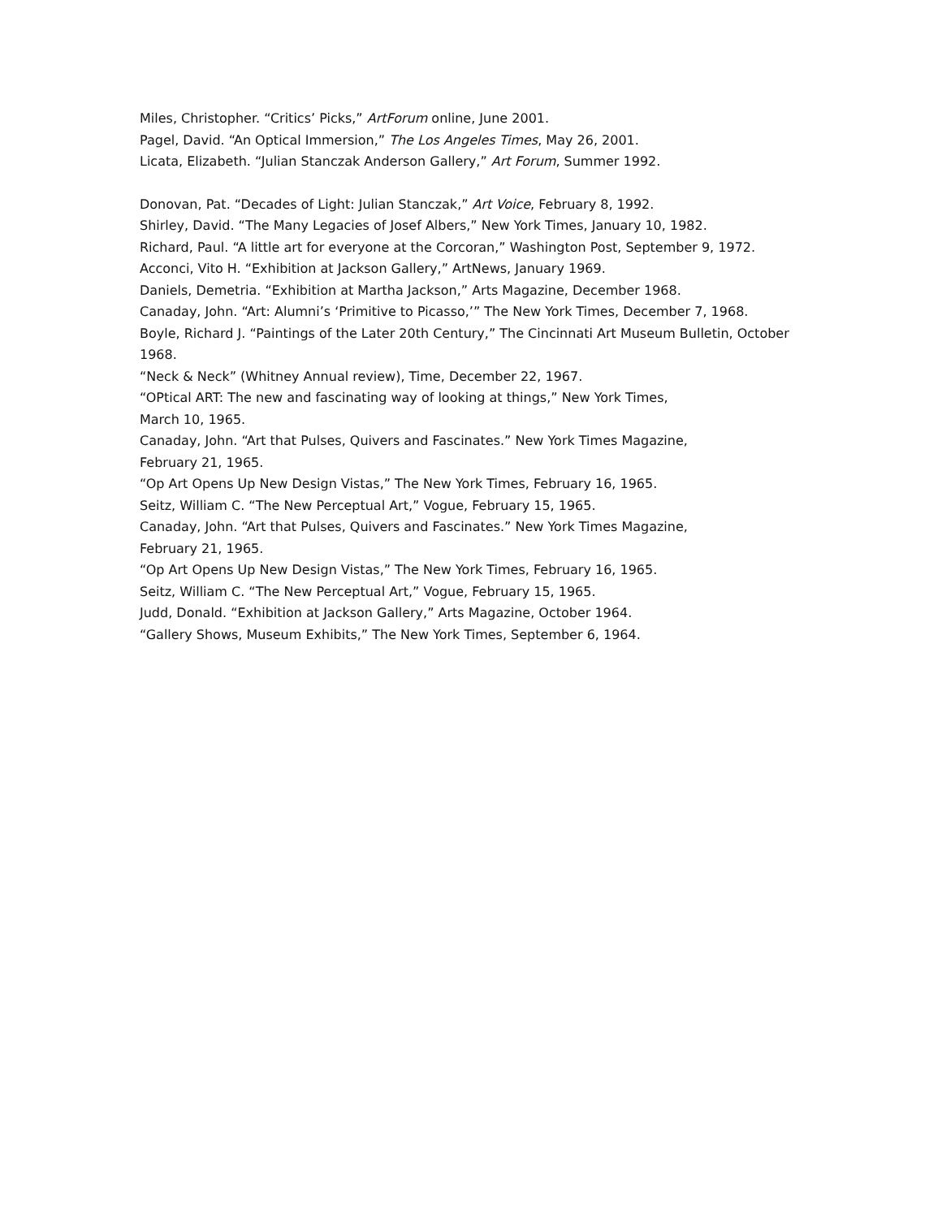Miles, Christopher. “Critics’ Picks,” ArtForum online, June 2001.
Pagel, David. “An Optical Immersion,” The Los Angeles Times, May 26, 2001.
Licata, Elizabeth. “Julian Stanczak Anderson Gallery,” Art Forum, Summer 1992.
Donovan, Pat. “Decades of Light: Julian Stanczak,” Art Voice, February 8, 1992.
Shirley, David. “The Many Legacies of Josef Albers,” New York Times, January 10, 1982.
Richard, Paul. “A little art for everyone at the Corcoran,” Washington Post, September 9, 1972.
Acconci, Vito H. “Exhibition at Jackson Gallery,” ArtNews, January 1969.
Daniels, Demetria. “Exhibition at Martha Jackson,” Arts Magazine, December 1968.
Canaday, John. “Art: Alumni’s ‘Primitive to Picasso,’” The New York Times, December 7, 1968.
Boyle, Richard J. “Paintings of the Later 20th Century,” The Cincinnati Art Museum Bulletin, October 1968.
“Neck & Neck” (Whitney Annual review), Time, December 22, 1967.
“OPtical ART: The new and fascinating way of looking at things,” New York Times,
March 10, 1965.
Canaday, John. “Art that Pulses, Quivers and Fascinates.” New York Times Magazine,
February 21, 1965.
“Op Art Opens Up New Design Vistas,” The New York Times, February 16, 1965.
Seitz, William C. “The New Perceptual Art,” Vogue, February 15, 1965.
Canaday, John. “Art that Pulses, Quivers and Fascinates.” New York Times Magazine,
February 21, 1965.
“Op Art Opens Up New Design Vistas,” The New York Times, February 16, 1965.
Seitz, William C. “The New Perceptual Art,” Vogue, February 15, 1965.
Judd, Donald. “Exhibition at Jackson Gallery,” Arts Magazine, October 1964.
“Gallery Shows, Museum Exhibits,” The New York Times, September 6, 1964.